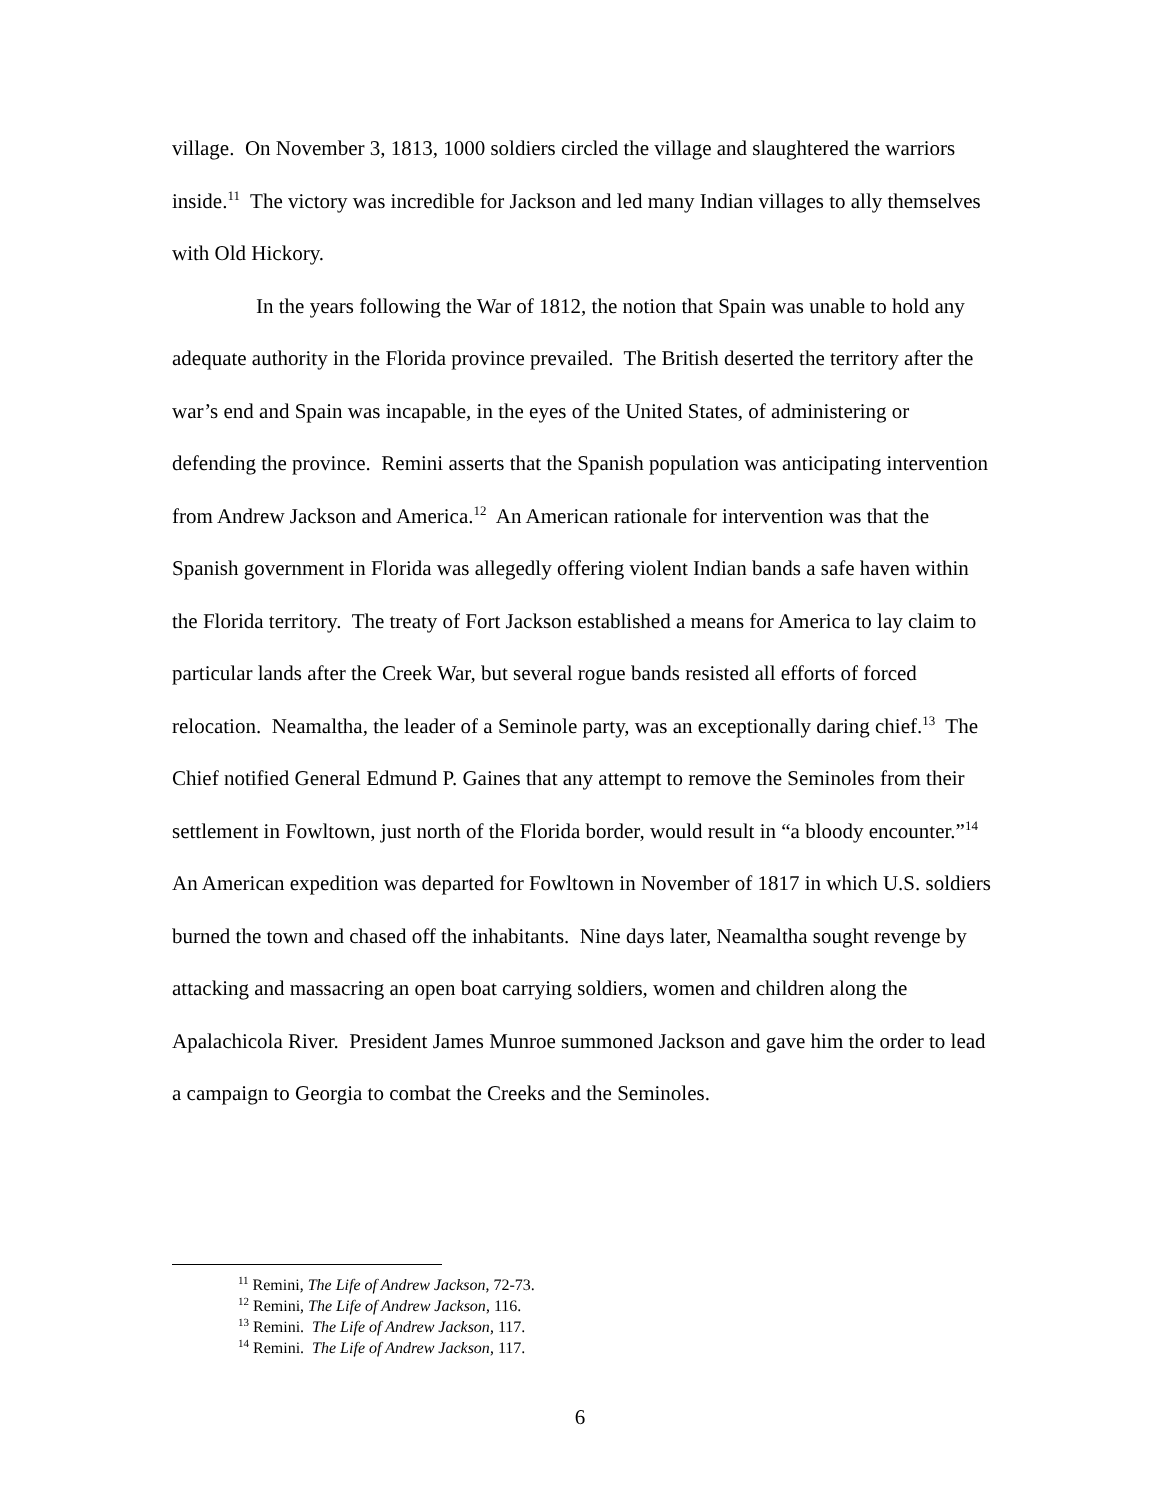village. On November 3, 1813, 1000 soldiers circled the village and slaughtered the warriors inside.<sup>11</sup> The victory was incredible for Jackson and led many Indian villages to ally themselves with Old Hickory.
In the years following the War of 1812, the notion that Spain was unable to hold any adequate authority in the Florida province prevailed. The British deserted the territory after the war’s end and Spain was incapable, in the eyes of the United States, of administering or defending the province. Remini asserts that the Spanish population was anticipating intervention from Andrew Jackson and America.<sup>12</sup> An American rationale for intervention was that the Spanish government in Florida was allegedly offering violent Indian bands a safe haven within the Florida territory. The treaty of Fort Jackson established a means for America to lay claim to particular lands after the Creek War, but several rogue bands resisted all efforts of forced relocation. Neamaltha, the leader of a Seminole party, was an exceptionally daring chief.<sup>13</sup> The Chief notified General Edmund P. Gaines that any attempt to remove the Seminoles from their settlement in Fowltown, just north of the Florida border, would result in “a bloody encounter.”<sup>14</sup> An American expedition was departed for Fowltown in November of 1817 in which U.S. soldiers burned the town and chased off the inhabitants. Nine days later, Neamaltha sought revenge by attacking and massacring an open boat carrying soldiers, women and children along the Apalachicola River. President James Munroe summoned Jackson and gave him the order to lead a campaign to Georgia to combat the Creeks and the Seminoles.
<sup>11</sup> Remini, The Life of Andrew Jackson, 72-73.
<sup>12</sup> Remini, The Life of Andrew Jackson, 116.
<sup>13</sup> Remini. The Life of Andrew Jackson, 117.
<sup>14</sup> Remini. The Life of Andrew Jackson, 117.
6